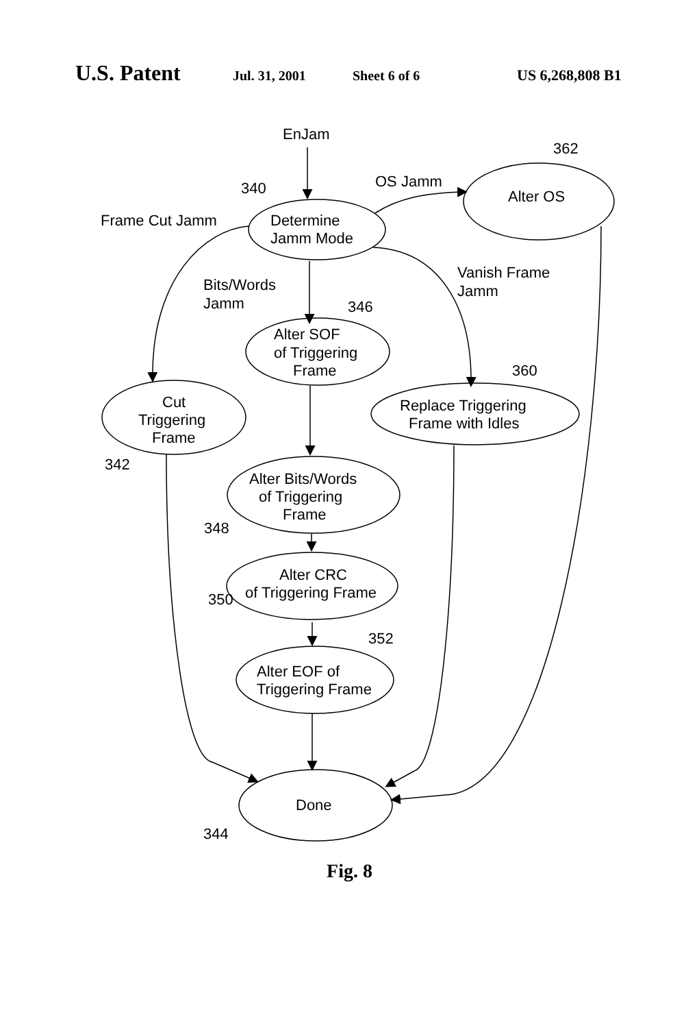U.S. Patent Jul. 31, 2001 Sheet 6 of 6 US 6,268,808 B1
EnJam
OS Jamm
Alter OS
362
340
Frame Cut Jamm
Determine
Jamm Mode
Bits/Words
Jamm
Vanish Frame
Jamm
346
Alter SOF
of Triggering
Frame
360
Cut
Triggering
Frame
Replace Triggering
Frame with Idles
342
Alter Bits/Words
of Triggering
Frame
348
Alter CRC
of Triggering Frame
350
352
Alter EOF of
Triggering Frame
Done
344
Fig. 8